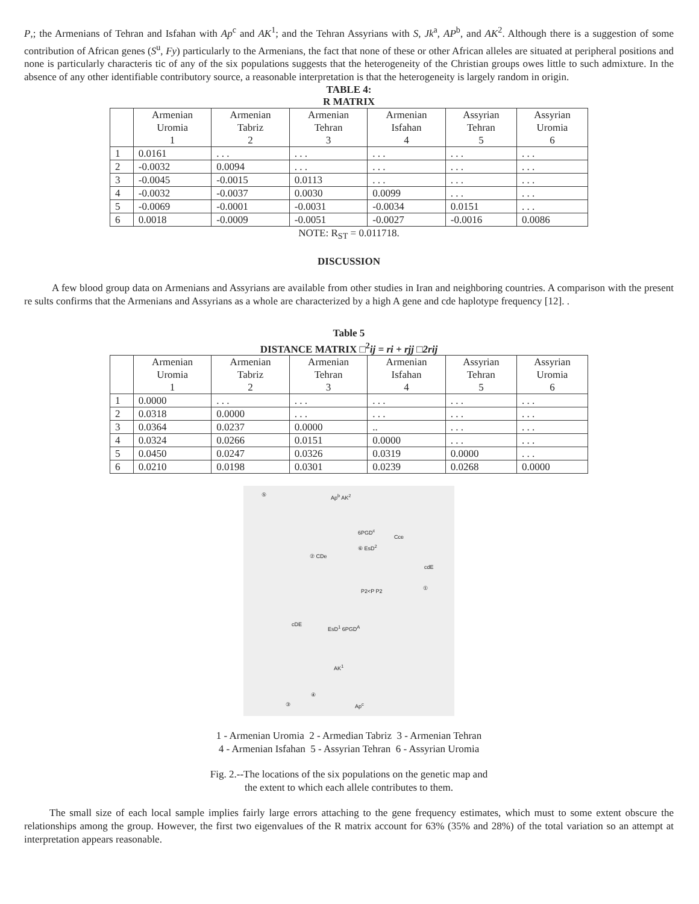P,; the Armenians of Tehran and Isfahan with Ap<sup>c</sup> and AK<sup>1</sup>; and the Tehran Assyrians with S, Jk<sup>a</sup>, AP<sup>b</sup>, and AK<sup>2</sup>. Although there is a suggestion of some contribution of African genes (S<sup>u</sup>, Fy) particularly to the Armenians, the fact that none of these or other African alleles are situated at peripheral positions and none is particularly characteris tic of any of the six populations suggests that the heterogeneity of the Christian groups owes little to such admixture. In the absence of any other identifiable contributory source, a reasonable interpretation is that the heterogeneity is largely random in origin.
TABLE 4:
R MATRIX
| | Armenian Uromia 1 | Armenian Tabriz 2 | Armenian Tehran 3 | Armenian Isfahan 4 | Assyrian Tehran 5 | Assyrian Uromia 6 |
| --- | --- | --- | --- | --- | --- | --- |
| 1 | 0.0161 | . . . | . . . | . . . | . . . | . . . |
| 2 | -0.0032 | 0.0094 | . . . | . . . | . . . | . . . |
| 3 | -0.0045 | -0.0015 | 0.0113 | . . . | . . . | . . . |
| 4 | -0.0032 | -0.0037 | 0.0030 | 0.0099 | . . . | . . . |
| 5 | -0.0069 | -0.0001 | -0.0031 | -0.0034 | 0.0151 | . . . |
| 6 | 0.0018 | -0.0009 | -0.0051 | -0.0027 | -0.0016 | 0.0086 |
NOTE: R<sub>ST</sub> = 0.011718.
DISCUSSION
A few blood group data on Armenians and Assyrians are available from other studies in Iran and neighboring countries. A comparison with the present re sults confirms that the Armenians and Assyrians as a whole are characterized by a high A gene and cde haplotype frequency [12]. .
Table 5
DISTANCE MATRIX □<sup>2</sup>ij = ri + rjj □2rij
| | Armenian Uromia 1 | Armenian Tabriz 2 | Armenian Tehran 3 | Armenian Isfahan 4 | Assyrian Tehran 5 | Assyrian Uromia 6 |
| --- | --- | --- | --- | --- | --- | --- |
| 1 | 0.0000 | . . . | . . . | . . . | . . . | . . . |
| 2 | 0.0318 | 0.0000 | . . . | . . . | . . . | . . . |
| 3 | 0.0364 | 0.0237 | 0.0000 | .. | . . . | . . . |
| 4 | 0.0324 | 0.0266 | 0.0151 | 0.0000 | . . . | . . . |
| 5 | 0.0450 | 0.0247 | 0.0326 | 0.0319 | 0.0000 | . . . |
| 6 | 0.0210 | 0.0198 | 0.0301 | 0.0239 | 0.0268 | 0.0000 |
⑤ Ap<sup>b</sup> AK<sup>2</sup>
6PGD<sup>c</sup>
Cce
⑥ EsD<sup>2</sup>
② CDe
cdE
P2<P P2 ①
cDE EsD<sup>1</sup> 6PGD<sup>A</sup>
AK<sup>1</sup>
④
③ Ap<sup>c</sup>
1 - Armenian Uromia 2 - Armedian Tabriz 3 - Armenian Tehran
4 - Armenian Isfahan 5 - Assyrian Tehran 6 - Assyrian Uromia
Fig. 2.--The locations of the six populations on the genetic map and
the extent to which each allele contributes to them.
The small size of each local sample implies fairly large errors attaching to the gene frequency estimates, which must to some extent obscure the relationships among the group. However, the first two eigenvalues of the R matrix account for 63% (35% and 28%) of the total variation so an attempt at interpretation appears reasonable.